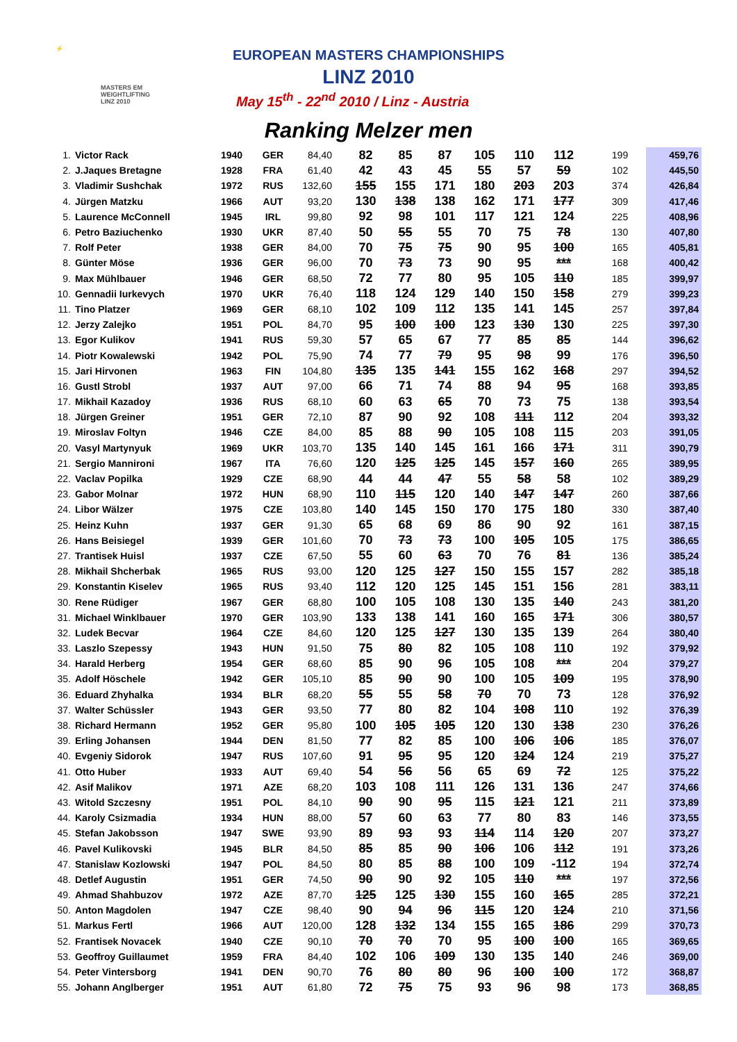⚡
MASTERS EM
WEIGHTLIFTING
LINZ 2010
EUROPEAN MASTERS CHAMPIONSHIPS
LINZ 2010
May 15<sup>th</sup> - 22<sup>nd</sup> 2010 / Linz - Austria
Ranking Melzer men
| 1. | Victor Rack | 1940 | GER | 84,40 | 82 | 85 | 87 | 105 | 110 | 112 | 199 | 459,76 |
| 2. | J.Jaques Bretagne | 1928 | FRA | 61,40 | 42 | 43 | 45 | 55 | 57 | 59 | 102 | 445,50 |
| 3. | Vladimir Sushchak | 1972 | RUS | 132,60 | 155 | 155 | 171 | 180 | 203 | 203 | 374 | 426,84 |
| 4. | Jürgen Matzku | 1966 | AUT | 93,20 | 130 | 138 | 138 | 162 | 171 | 177 | 309 | 417,46 |
| 5. | Laurence McConnell | 1945 | IRL | 99,80 | 92 | 98 | 101 | 117 | 121 | 124 | 225 | 408,96 |
| 6. | Petro Baziuchenko | 1930 | UKR | 87,40 | 50 | 55 | 55 | 70 | 75 | 78 | 130 | 407,80 |
| 7. | Rolf Peter | 1938 | GER | 84,00 | 70 | 75 | 75 | 90 | 95 | 100 | 165 | 405,81 |
| 8. | Günter Möse | 1936 | GER | 96,00 | 70 | 73 | 73 | 90 | 95 | *** | 168 | 400,42 |
| 9. | Max Mühlbauer | 1946 | GER | 68,50 | 72 | 77 | 80 | 95 | 105 | 110 | 185 | 399,97 |
| 10. | Gennadii Iurkevych | 1970 | UKR | 76,40 | 118 | 124 | 129 | 140 | 150 | 158 | 279 | 399,23 |
| 11. | Tino Platzer | 1969 | GER | 68,10 | 102 | 109 | 112 | 135 | 141 | 145 | 257 | 397,84 |
| 12. | Jerzy Zalejko | 1951 | POL | 84,70 | 95 | 100 | 100 | 123 | 130 | 130 | 225 | 397,30 |
| 13. | Egor Kulikov | 1941 | RUS | 59,30 | 57 | 65 | 67 | 77 | 85 | 85 | 144 | 396,62 |
| 14. | Piotr Kowalewski | 1942 | POL | 75,90 | 74 | 77 | 79 | 95 | 98 | 99 | 176 | 396,50 |
| 15. | Jari Hirvonen | 1963 | FIN | 104,80 | 135 | 135 | 141 | 155 | 162 | 168 | 297 | 394,52 |
| 16. | Gustl Strobl | 1937 | AUT | 97,00 | 66 | 71 | 74 | 88 | 94 | 95 | 168 | 393,85 |
| 17. | Mikhail Kazadoy | 1936 | RUS | 68,10 | 60 | 63 | 65 | 70 | 73 | 75 | 138 | 393,54 |
| 18. | Jürgen Greiner | 1951 | GER | 72,10 | 87 | 90 | 92 | 108 | 111 | 112 | 204 | 393,32 |
| 19. | Miroslav Foltyn | 1946 | CZE | 84,00 | 85 | 88 | 90 | 105 | 108 | 115 | 203 | 391,05 |
| 20. | Vasyl Martynyuk | 1969 | UKR | 103,70 | 135 | 140 | 145 | 161 | 166 | 171 | 311 | 390,79 |
| 21. | Sergio Mannironi | 1967 | ITA | 76,60 | 120 | 125 | 125 | 145 | 157 | 160 | 265 | 389,95 |
| 22. | Vaclav Popilka | 1929 | CZE | 68,90 | 44 | 44 | 47 | 55 | 58 | 58 | 102 | 389,29 |
| 23. | Gabor Molnar | 1972 | HUN | 68,90 | 110 | 115 | 120 | 140 | 147 | 147 | 260 | 387,66 |
| 24. | Libor Wälzer | 1975 | CZE | 103,80 | 140 | 145 | 150 | 170 | 175 | 180 | 330 | 387,40 |
| 25. | Heinz Kuhn | 1937 | GER | 91,30 | 65 | 68 | 69 | 86 | 90 | 92 | 161 | 387,15 |
| 26. | Hans Beisiegel | 1939 | GER | 101,60 | 70 | 73 | 73 | 100 | 105 | 105 | 175 | 386,65 |
| 27. | Trantisek Huisl | 1937 | CZE | 67,50 | 55 | 60 | 63 | 70 | 76 | 81 | 136 | 385,24 |
| 28. | Mikhail Shcherbak | 1965 | RUS | 93,00 | 120 | 125 | 127 | 150 | 155 | 157 | 282 | 385,18 |
| 29. | Konstantin Kiselev | 1965 | RUS | 93,40 | 112 | 120 | 125 | 145 | 151 | 156 | 281 | 383,11 |
| 30. | Rene Rüdiger | 1967 | GER | 68,80 | 100 | 105 | 108 | 130 | 135 | 140 | 243 | 381,20 |
| 31. | Michael Winklbauer | 1970 | GER | 103,90 | 133 | 138 | 141 | 160 | 165 | 171 | 306 | 380,57 |
| 32. | Ludek Becvar | 1964 | CZE | 84,60 | 120 | 125 | 127 | 130 | 135 | 139 | 264 | 380,40 |
| 33. | Laszlo Szepessy | 1943 | HUN | 91,50 | 75 | 80 | 82 | 105 | 108 | 110 | 192 | 379,92 |
| 34. | Harald Herberg | 1954 | GER | 68,60 | 85 | 90 | 96 | 105 | 108 | *** | 204 | 379,27 |
| 35. | Adolf Höschele | 1942 | GER | 105,10 | 85 | 90 | 90 | 100 | 105 | 109 | 195 | 378,90 |
| 36. | Eduard Zhyhalka | 1934 | BLR | 68,20 | 55 | 55 | 58 | 70 | 70 | 73 | 128 | 376,92 |
| 37. | Walter Schüssler | 1943 | GER | 93,50 | 77 | 80 | 82 | 104 | 108 | 110 | 192 | 376,39 |
| 38. | Richard Hermann | 1952 | GER | 95,80 | 100 | 105 | 105 | 120 | 130 | 138 | 230 | 376,26 |
| 39. | Erling Johansen | 1944 | DEN | 81,50 | 77 | 82 | 85 | 100 | 106 | 106 | 185 | 376,07 |
| 40. | Evgeniy Sidorok | 1947 | RUS | 107,60 | 91 | 95 | 95 | 120 | 124 | 124 | 219 | 375,27 |
| 41. | Otto Huber | 1933 | AUT | 69,40 | 54 | 56 | 56 | 65 | 69 | 72 | 125 | 375,22 |
| 42. | Asif Malikov | 1971 | AZE | 68,20 | 103 | 108 | 111 | 126 | 131 | 136 | 247 | 374,66 |
| 43. | Witold Szczesny | 1951 | POL | 84,10 | 90 | 90 | 95 | 115 | 121 | 121 | 211 | 373,89 |
| 44. | Karoly Csizmadia | 1934 | HUN | 88,00 | 57 | 60 | 63 | 77 | 80 | 83 | 146 | 373,55 |
| 45. | Stefan Jakobsson | 1947 | SWE | 93,90 | 89 | 93 | 93 | 114 | 114 | 120 | 207 | 373,27 |
| 46. | Pavel Kulikovski | 1945 | BLR | 84,50 | 85 | 85 | 90 | 106 | 106 | 112 | 191 | 373,26 |
| 47. | Stanislaw Kozlowski | 1947 | POL | 84,50 | 80 | 85 | 88 | 100 | 109 | -112 | 194 | 372,74 |
| 48. | Detlef Augustin | 1951 | GER | 74,50 | 90 | 90 | 92 | 105 | 110 | *** | 197 | 372,56 |
| 49. | Ahmad Shahbuzov | 1972 | AZE | 87,70 | 125 | 125 | 130 | 155 | 160 | 165 | 285 | 372,21 |
| 50. | Anton Magdolen | 1947 | CZE | 98,40 | 90 | 94 | 96 | 115 | 120 | 124 | 210 | 371,56 |
| 51. | Markus Fertl | 1966 | AUT | 120,00 | 128 | 132 | 134 | 155 | 165 | 186 | 299 | 370,73 |
| 52. | Frantisek Novacek | 1940 | CZE | 90,10 | 70 | 70 | 70 | 95 | 100 | 100 | 165 | 369,65 |
| 53. | Geoffroy Guillaumet | 1959 | FRA | 84,40 | 102 | 106 | 109 | 130 | 135 | 140 | 246 | 369,00 |
| 54. | Peter Vintersborg | 1941 | DEN | 90,70 | 76 | 80 | 80 | 96 | 100 | 100 | 172 | 368,87 |
| 55. | Johann Anglberger | 1951 | AUT | 61,80 | 72 | 75 | 75 | 93 | 96 | 98 | 173 | 368,85 |